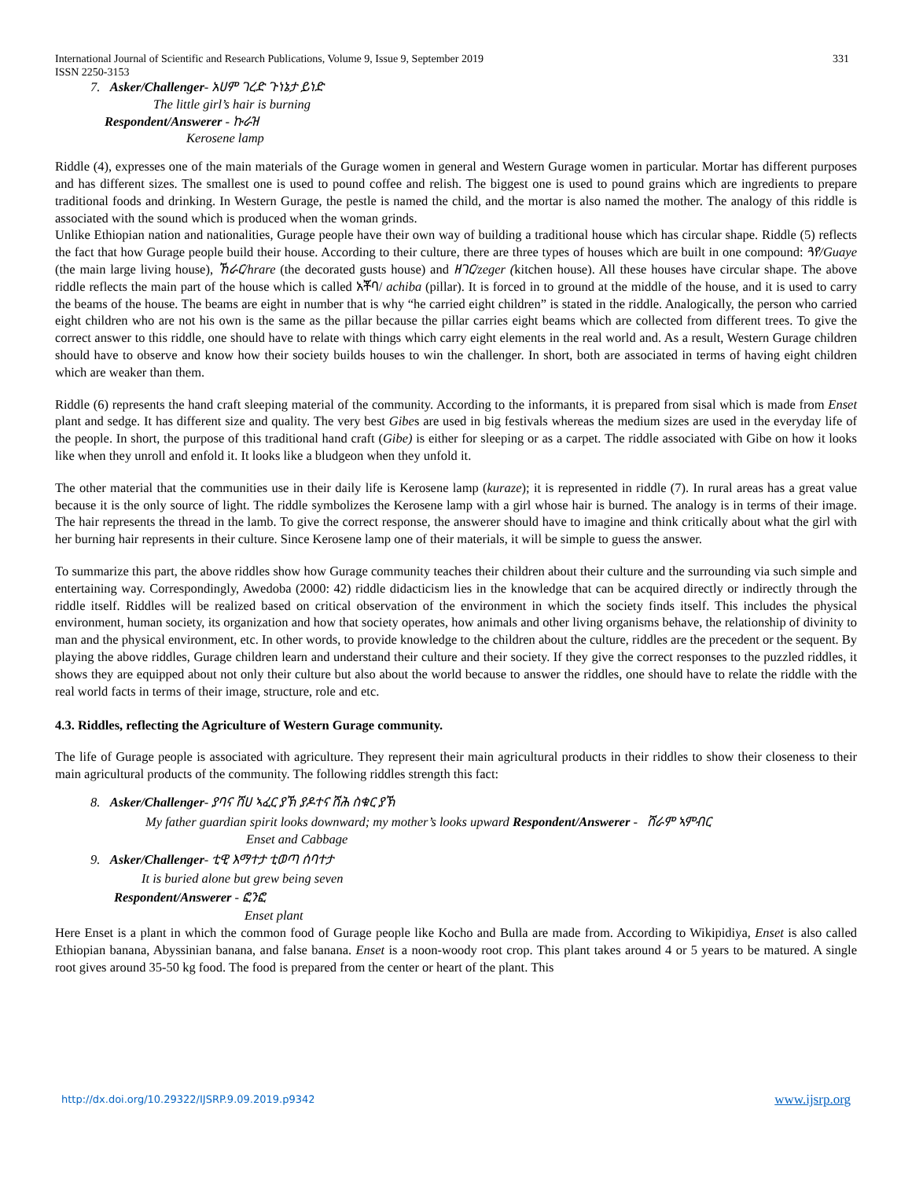International Journal of Scientific and Research Publications, Volume 9, Issue 9, September 2019
ISSN 2250-3153 331
7. Asker/Challenger- አሀም ገረድ ጉነኔታ ይነድ
The little girl’s hair is burning
Respondent/Answerer - ኩራዝ
Kerosene lamp
Riddle (4), expresses one of the main materials of the Gurage women in general and Western Gurage women in particular. Mortar has different purposes and has different sizes. The smallest one is used to pound coffee and relish. The biggest one is used to pound grains which are ingredients to prepare traditional foods and drinking. In Western Gurage, the pestle is named the child, and the mortar is also named the mother. The analogy of this riddle is associated with the sound which is produced when the woman grinds.
Unlike Ethiopian nation and nationalities, Gurage people have their own way of building a traditional house which has circular shape. Riddle (5) reflects the fact that how Gurage people build their house. According to their culture, there are three types of houses which are built in one compound: ጓየ/Guaye (the main large living house), ኸራር/hrare (the decorated gusts house) and ዘገር/zeger (kitchen house). All these houses have circular shape. The above riddle reflects the main part of the house which is called አቾባ/ achiba (pillar). It is forced in to ground at the middle of the house, and it is used to carry the beams of the house. The beams are eight in number that is why “he carried eight children” is stated in the riddle. Analogically, the person who carried eight children who are not his own is the same as the pillar because the pillar carries eight beams which are collected from different trees. To give the correct answer to this riddle, one should have to relate with things which carry eight elements in the real world and. As a result, Western Gurage children should have to observe and know how their society builds houses to win the challenger. In short, both are associated in terms of having eight children which are weaker than them.
Riddle (6) represents the hand craft sleeping material of the community. According to the informants, it is prepared from sisal which is made from Enset plant and sedge. It has different size and quality. The very best Gibes are used in big festivals whereas the medium sizes are used in the everyday life of the people. In short, the purpose of this traditional hand craft (Gibe) is either for sleeping or as a carpet. The riddle associated with Gibe on how it looks like when they unroll and enfold it. It looks like a bludgeon when they unfold it.
The other material that the communities use in their daily life is Kerosene lamp (kuraze); it is represented in riddle (7). In rural areas has a great value because it is the only source of light. The riddle symbolizes the Kerosene lamp with a girl whose hair is burned. The analogy is in terms of their image. The hair represents the thread in the lamb. To give the correct response, the answerer should have to imagine and think critically about what the girl with her burning hair represents in their culture. Since Kerosene lamp one of their materials, it will be simple to guess the answer.
To summarize this part, the above riddles show how Gurage community teaches their children about their culture and the surrounding via such simple and entertaining way. Correspondingly, Awedoba (2000: 42) riddle didacticism lies in the knowledge that can be acquired directly or indirectly through the riddle itself. Riddles will be realized based on critical observation of the environment in which the society finds itself. This includes the physical environment, human society, its organization and how that society operates, how animals and other living organisms behave, the relationship of divinity to man and the physical environment, etc. In other words, to provide knowledge to the children about the culture, riddles are the precedent or the sequent. By playing the above riddles, Gurage children learn and understand their culture and their society. If they give the correct responses to the puzzled riddles, it shows they are equipped about not only their culture but also about the world because to answer the riddles, one should have to relate the riddle with the real world facts in terms of their image, structure, role and etc.
4.3. Riddles, reflecting the Agriculture of Western Gurage community.
The life of Gurage people is associated with agriculture. They represent their main agricultural products in their riddles to show their closeness to their main agricultural products of the community. The following riddles strength this fact:
8. Asker/Challenger- ያባና ሸሀ ኣፈር ያኽ ያዶተና ሸሕ ስቁር ያኽ
My father guardian spirit looks downward; my mother’s looks upward Respondent/Answerer - ሸራም ኣምብር
Enset and Cabbage
9. Asker/Challenger- ቲዊ እማተታ ቲወጣ ሰባተታ
It is buried alone but grew being seven
Respondent/Answerer - ፎንፎ
Enset plant
Here Enset is a plant in which the common food of Gurage people like Kocho and Bulla are made from. According to Wikipidiya, Enset is also called Ethiopian banana, Abyssinian banana, and false banana. Enset is a noon-woody root crop. This plant takes around 4 or 5 years to be matured. A single root gives around 35-50 kg food. The food is prepared from the center or heart of the plant. This
http://dx.doi.org/10.29322/IJSRP.9.09.2019.p9342 www.ijsrp.org